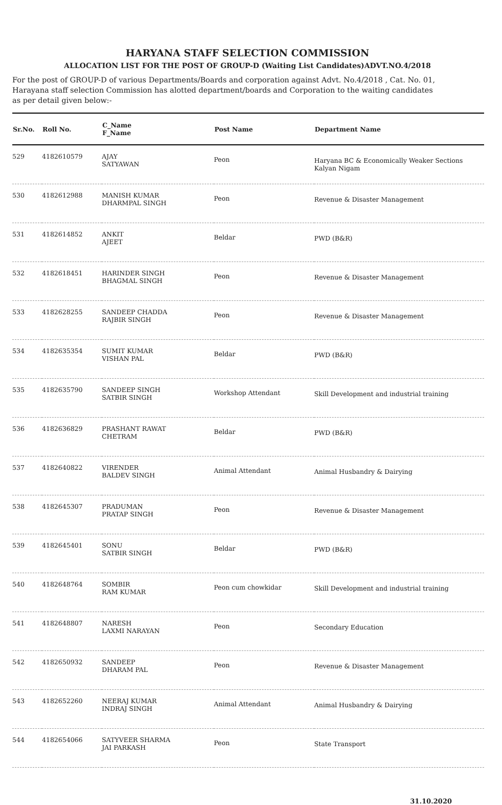HARYANA STAFF SELECTION COMMISSION
ALLOCATION LIST FOR THE POST OF GROUP-D (Waiting List Candidates)ADVT.NO.4/2018
For the post of GROUP-D of various Departments/Boards and corporation against Advt. No.4/2018 , Cat. No. 01,
Harayana staff selection Commission has alotted department/boards and Corporation to the waiting candidates
as per detail given below:-
| Sr.No. | Roll No. | C_Name F_Name | Post Name | Department Name |
| --- | --- | --- | --- | --- |
| 529 | 4182610579 | AJAY SATYAWAN | Peon | Haryana BC & Economically Weaker Sections Kalyan Nigam |
| 530 | 4182612988 | MANISH KUMAR DHARMPAL SINGH | Peon | Revenue & Disaster Management |
| 531 | 4182614852 | ANKIT AJEET | Beldar | PWD (B&R) |
| 532 | 4182618451 | HARINDER SINGH BHAGMAL SINGH | Peon | Revenue & Disaster Management |
| 533 | 4182628255 | SANDEEP CHADDA RAJBIR SINGH | Peon | Revenue & Disaster Management |
| 534 | 4182635354 | SUMIT KUMAR VISHAN PAL | Beldar | PWD (B&R) |
| 535 | 4182635790 | SANDEEP SINGH SATBIR SINGH | Workshop Attendant | Skill Development and industrial training |
| 536 | 4182636829 | PRASHANT RAWAT CHETRAM | Beldar | PWD (B&R) |
| 537 | 4182640822 | VIRENDER BALDEV SINGH | Animal Attendant | Animal Husbandry & Dairying |
| 538 | 4182645307 | PRADUMAN PRATAP SINGH | Peon | Revenue & Disaster Management |
| 539 | 4182645401 | SONU SATBIR SINGH | Beldar | PWD (B&R) |
| 540 | 4182648764 | SOMBIR RAM KUMAR | Peon cum chowkidar | Skill Development and industrial training |
| 541 | 4182648807 | NARESH LAXMI NARAYAN | Peon | Secondary Education |
| 542 | 4182650932 | SANDEEP DHARAM PAL | Peon | Revenue & Disaster Management |
| 543 | 4182652260 | NEERAJ KUMAR INDRAJ SINGH | Animal Attendant | Animal Husbandry & Dairying |
| 544 | 4182654066 | SATYVEER SHARMA JAI PARKASH | Peon | State Transport |
31.10.2020